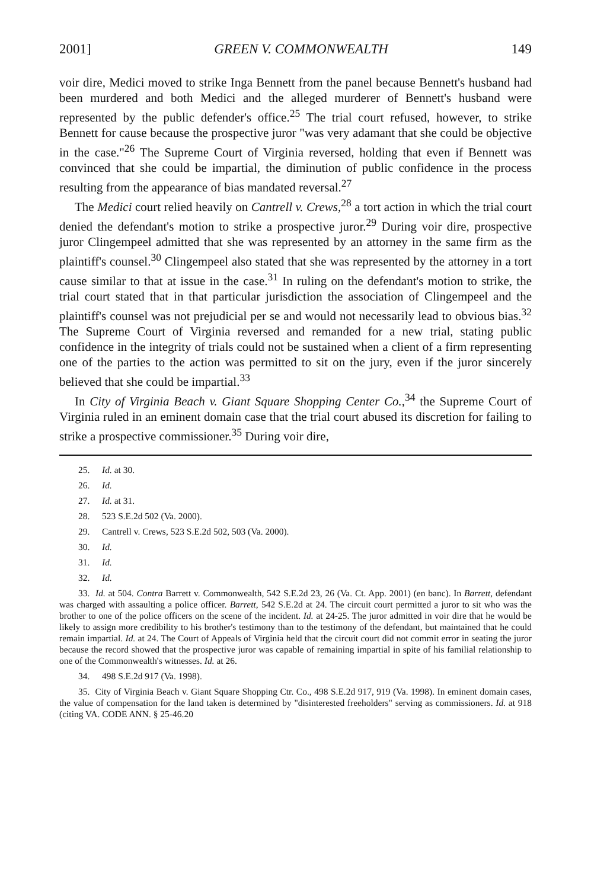2001] GREEN V. COMMONWEALTH 149
voir dire, Medici moved to strike Inga Bennett from the panel because Bennett's husband had been murdered and both Medici and the alleged murderer of Bennett's husband were represented by the public defender's office.<sup>25</sup> The trial court refused, however, to strike Bennett for cause because the prospective juror "was very adamant that she could be objective in the case."<sup>26</sup> The Supreme Court of Virginia reversed, holding that even if Bennett was convinced that she could be impartial, the diminution of public confidence in the process resulting from the appearance of bias mandated reversal.<sup>27</sup>
The Medici court relied heavily on Cantrell v. Crews,<sup>28</sup> a tort action in which the trial court denied the defendant's motion to strike a prospective juror.<sup>29</sup> During voir dire, prospective juror Clingempeel admitted that she was represented by an attorney in the same firm as the plaintiff's counsel.<sup>30</sup> Clingempeel also stated that she was represented by the attorney in a tort cause similar to that at issue in the case.<sup>31</sup> In ruling on the defendant's motion to strike, the trial court stated that in that particular jurisdiction the association of Clingempeel and the plaintiff's counsel was not prejudicial per se and would not necessarily lead to obvious bias.<sup>32</sup> The Supreme Court of Virginia reversed and remanded for a new trial, stating public confidence in the integrity of trials could not be sustained when a client of a firm representing one of the parties to the action was permitted to sit on the jury, even if the juror sincerely believed that she could be impartial.<sup>33</sup>
In City of Virginia Beach v. Giant Square Shopping Center Co.,<sup>34</sup> the Supreme Court of Virginia ruled in an eminent domain case that the trial court abused its discretion for failing to strike a prospective commissioner.<sup>35</sup> During voir dire,
25. Id. at 30.
26. Id.
27. Id. at 31.
28. 523 S.E.2d 502 (Va. 2000).
29. Cantrell v. Crews, 523 S.E.2d 502, 503 (Va. 2000).
30. Id.
31. Id.
32. Id.
33. Id. at 504. Contra Barrett v. Commonwealth, 542 S.E.2d 23, 26 (Va. Ct. App. 2001) (en banc). In Barrett, defendant was charged with assaulting a police officer. Barrett, 542 S.E.2d at 24. The circuit court permitted a juror to sit who was the brother to one of the police officers on the scene of the incident. Id. at 24-25. The juror admitted in voir dire that he would be likely to assign more credibility to his brother's testimony than to the testimony of the defendant, but maintained that he could remain impartial. Id. at 24. The Court of Appeals of Virginia held that the circuit court did not commit error in seating the juror because the record showed that the prospective juror was capable of remaining impartial in spite of his familial relationship to one of the Commonwealth's witnesses. Id. at 26.
34. 498 S.E.2d 917 (Va. 1998).
35. City of Virginia Beach v. Giant Square Shopping Ctr. Co., 498 S.E.2d 917, 919 (Va. 1998). In eminent domain cases, the value of compensation for the land taken is determined by "disinterested freeholders" serving as commissioners. Id. at 918 (citing VA. CODE ANN. § 25-46.20